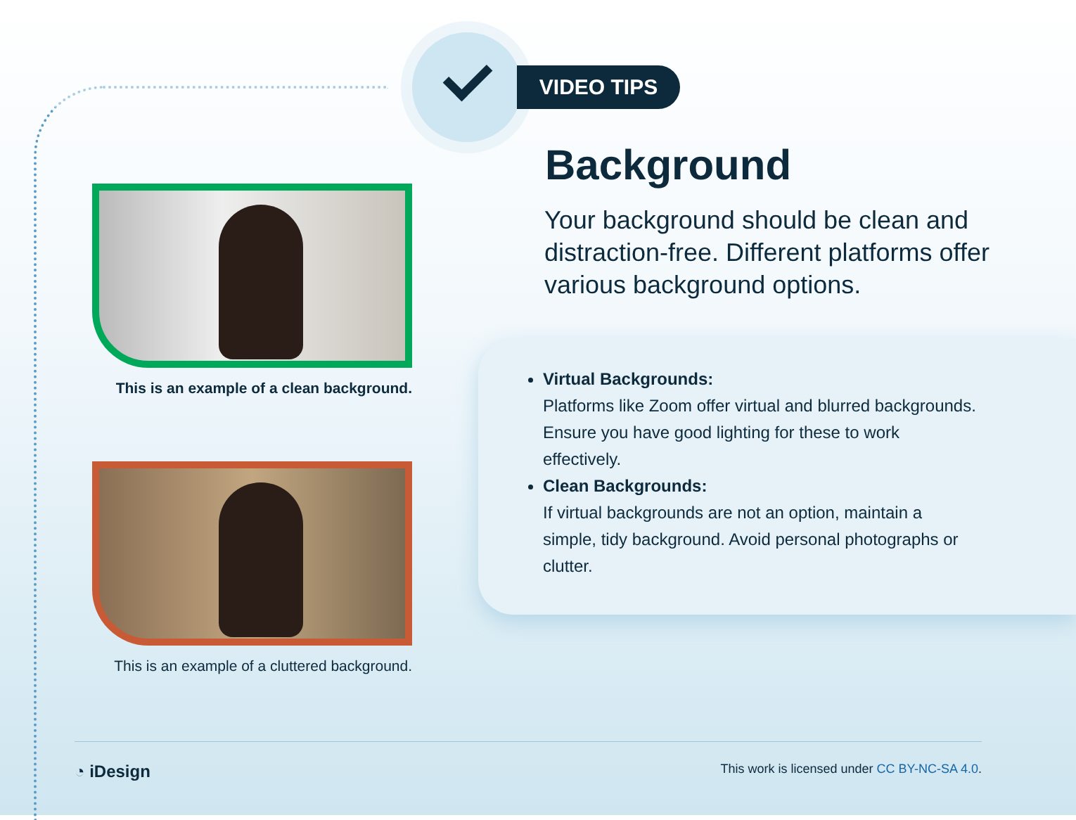VIDEO TIPS
This is an example of a clean background.
This is an example of a cluttered background.
Background
Your background should be clean and distraction-free. Different platforms offer various background options.
Virtual Backgrounds:
Platforms like Zoom offer virtual and blurred backgrounds. Ensure you have good lighting for these to work effectively.
Clean Backgrounds:
If virtual backgrounds are not an option, maintain a simple, tidy background. Avoid personal photographs or clutter.
◔ iDesign This work is licensed under CC BY-NC-SA 4.0.